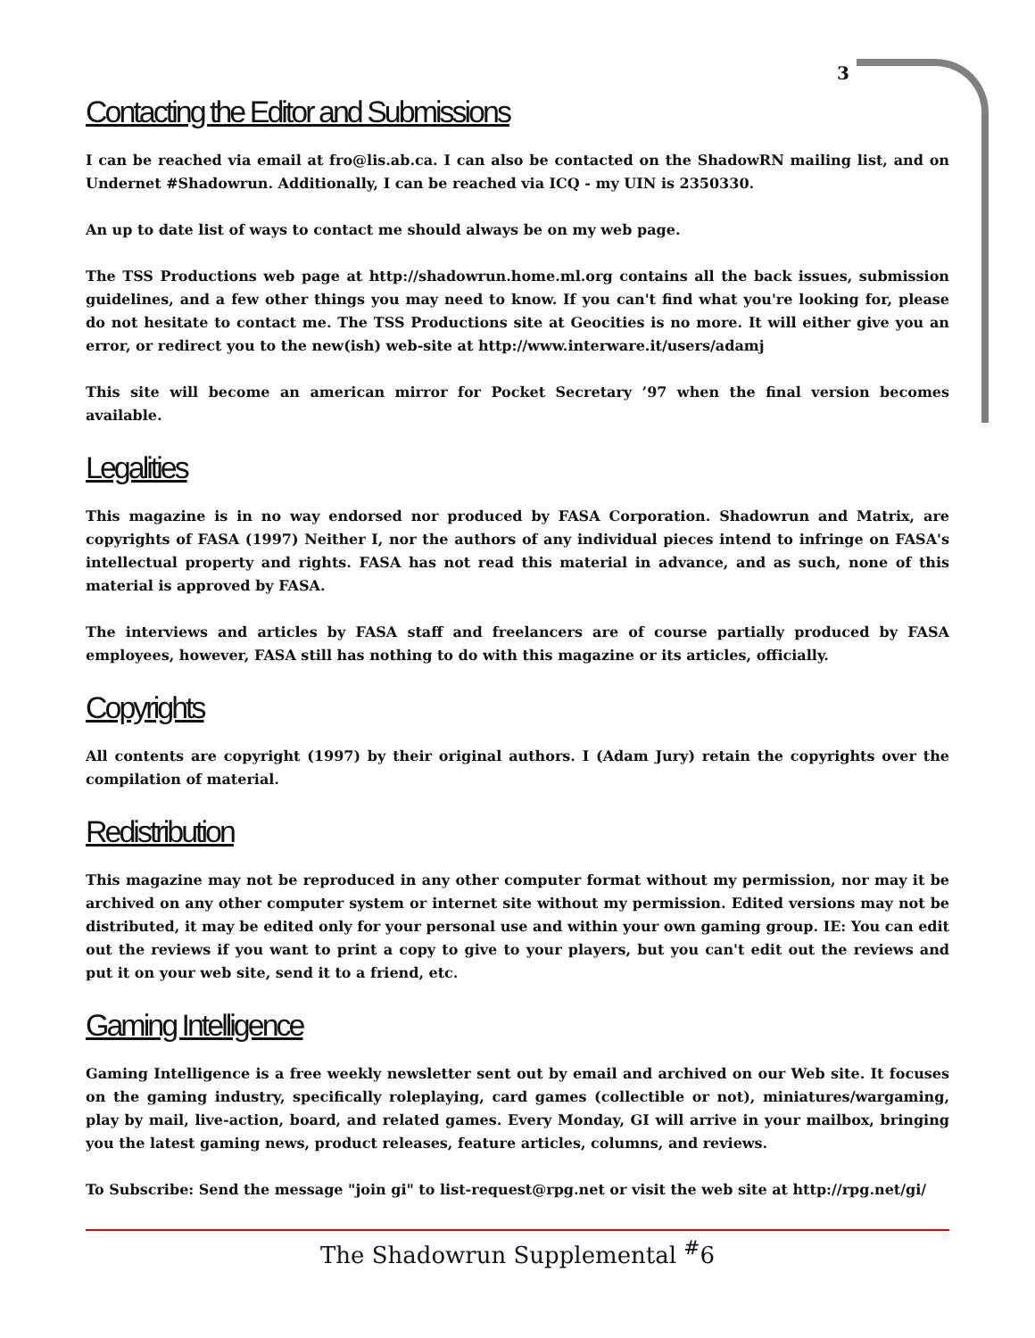3
Contacting the Editor and Submissions
I can be reached via email at fro@lis.ab.ca. I can also be contacted on the ShadowRN mailing list, and on Undernet #Shadowrun. Additionally, I can be reached via ICQ - my UIN is 2350330.
An up to date list of ways to contact me should always be on my web page.
The TSS Productions web page at http://shadowrun.home.ml.org contains all the back issues, submission guidelines, and a few other things you may need to know. If you can't find what you're looking for, please do not hesitate to contact me. The TSS Productions site at Geocities is no more. It will either give you an error, or redirect you to the new(ish) web-site at http://www.interware.it/users/adamj
This site will become an american mirror for Pocket Secretary ’97 when the final version becomes available.
Legalities
This magazine is in no way endorsed nor produced by FASA Corporation. Shadowrun and Matrix, are copyrights of FASA (1997) Neither I, nor the authors of any individual pieces intend to infringe on FASA's intellectual property and rights. FASA has not read this material in advance, and as such, none of this material is approved by FASA.
The interviews and articles by FASA staff and freelancers are of course partially produced by FASA employees, however, FASA still has nothing to do with this magazine or its articles, officially.
Copyrights
All contents are copyright (1997) by their original authors. I (Adam Jury) retain the copyrights over the compilation of material.
Redistribution
This magazine may not be reproduced in any other computer format without my permission, nor may it be archived on any other computer system or internet site without my permission. Edited versions may not be distributed, it may be edited only for your personal use and within your own gaming group. IE: You can edit out the reviews if you want to print a copy to give to your players, but you can't edit out the reviews and put it on your web site, send it to a friend, etc.
Gaming Intelligence
Gaming Intelligence is a free weekly newsletter sent out by email and archived on our Web site. It focuses on the gaming industry, specifically roleplaying, card games (collectible or not), miniatures/wargaming, play by mail, live-action, board, and related games. Every Monday, GI will arrive in your mailbox, bringing you the latest gaming news, product releases, feature articles, columns, and reviews.
To Subscribe: Send the message "join gi" to list-request@rpg.net or visit the web site at http://rpg.net/gi/
The Shadowrun Supplemental <sup>#</sup>6